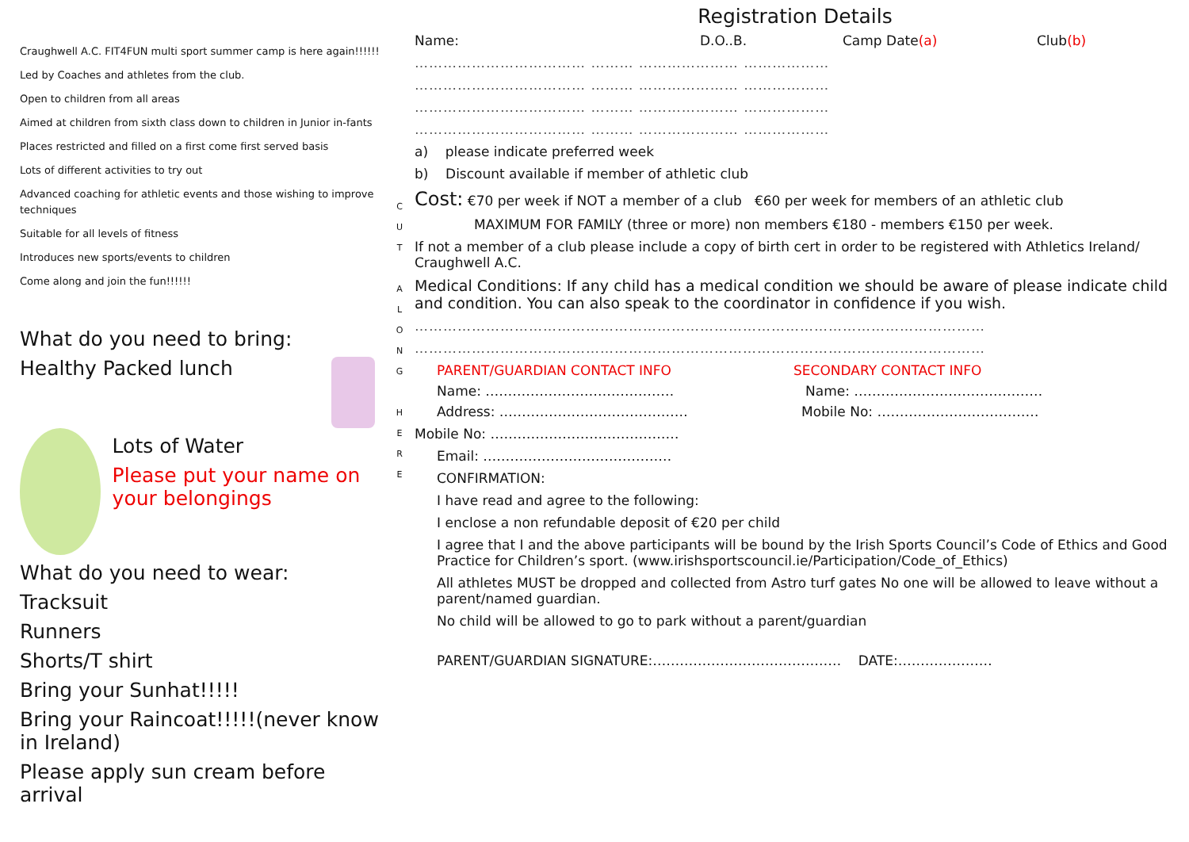Craughwell A.C. FIT4FUN multi sport summer camp is here again!!!!!!
Led by Coaches and athletes from the club.
Open to children from all areas
Aimed at children from sixth class down to children in Junior in-fants
Places restricted and filled on a first come first served basis
Lots of different activities to try out
Advanced coaching for athletic events and those wishing to improve techniques
Suitable for all levels of fitness
Introduces new sports/events to children
Come along and join the fun!!!!!!
What do you need to bring:
Healthy Packed lunch
Lots of Water
Please put your name on your belongings
What do you need to wear:
Tracksuit
Runners
Shorts/T shirt
Bring your Sunhat!!!!!
Bring your Raincoat!!!!!(never know in Ireland)
Please apply sun cream before arrival
C
U
T
A
L
O
N
G
H
E
R
E
Registration Details
Name: D.O..B. Camp Date(a) Club(b)
……………………………… ……… ………………… ………………
……………………………… ……… ………………… ………………
……………………………… ……… ………………… ………………
……………………………… ……… ………………… ………………
a) please indicate preferred week
b) Discount available if member of athletic club
Cost: €70 per week if NOT a member of a club €60 per week for members of an athletic club
MAXIMUM FOR FAMILY (three or more) non members €180 - members €150 per week.
If not a member of a club please include a copy of birth cert in order to be registered with Athletics Ireland/ Craughwell A.C.
Medical Conditions: If any child has a medical condition we should be aware of please indicate child and condition. You can also speak to the coordinator in confidence if you wish.
…………………………………………………………………………………………………………
…………………………………………………………………………………………………………
PARENT/GUARDIAN CONTACT INFO SECONDARY CONTACT INFO
Name: …………………………………… Name: ……………………………………
Address: …………………………………… Mobile No: ………………………………
Mobile No: ……………………………………
Email: ……………………………………
CONFIRMATION:
I have read and agree to the following:
I enclose a non refundable deposit of €20 per child
I agree that I and the above participants will be bound by the Irish Sports Council’s Code of Ethics and Good Practice for Children’s sport. (www.irishsportscouncil.ie/Participation/Code_of_Ethics)
All athletes MUST be dropped and collected from Astro turf gates No one will be allowed to leave without a parent/named guardian.
No child will be allowed to go to park without a parent/guardian
PARENT/GUARDIAN SIGNATURE:…………………………………… DATE:…………………